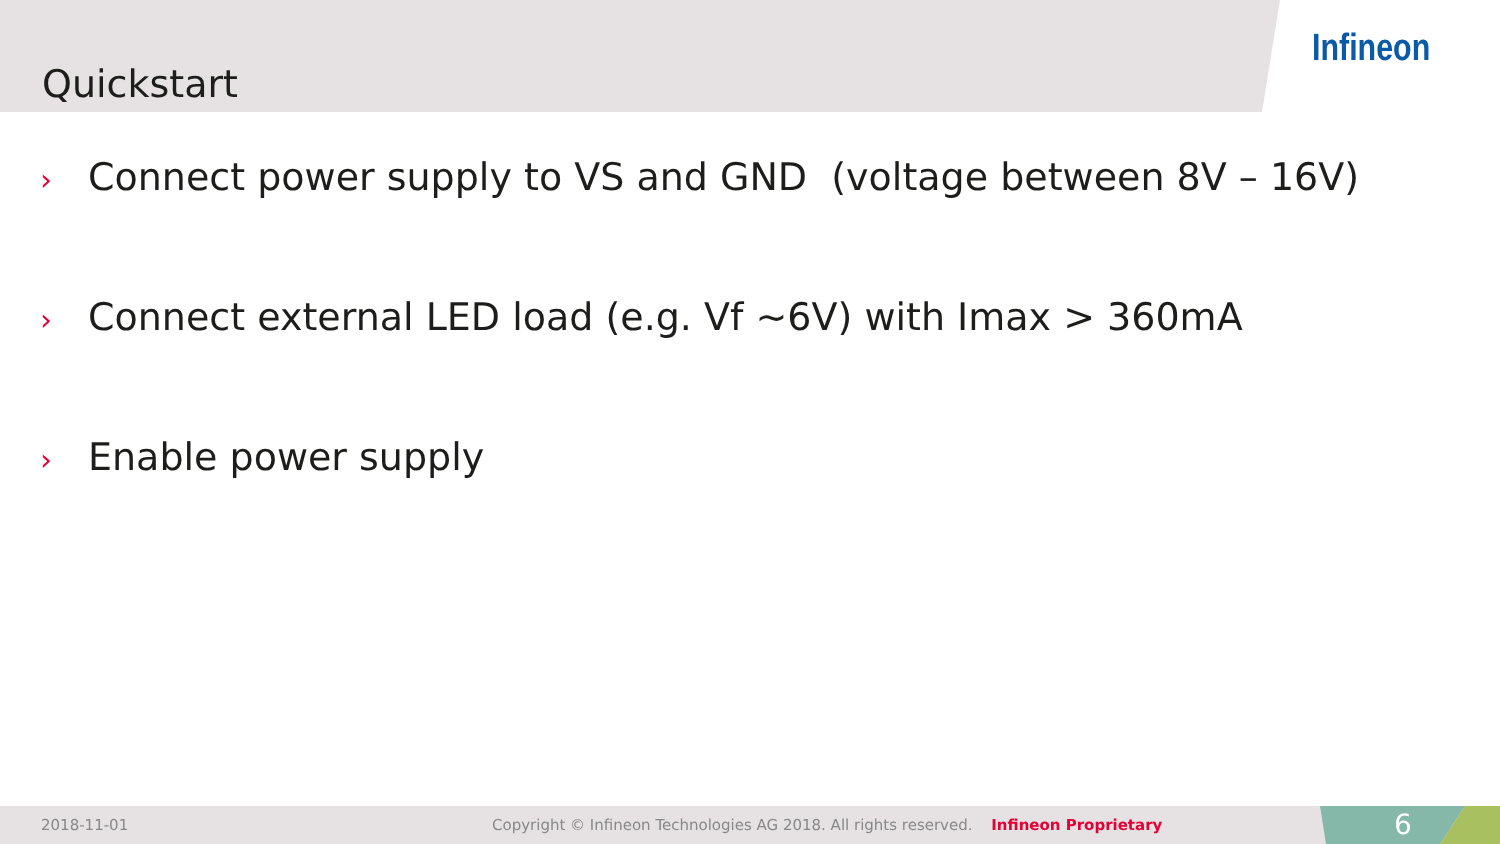Quickstart
Infineon
› Connect power supply to VS and GND (voltage between 8V – 16V)
› Connect external LED load (e.g. Vf ~6V) with Imax > 360mA
› Enable power supply
2018-11-01
Copyright © Infineon Technologies AG 2018. All rights reserved. Infineon Proprietary
6